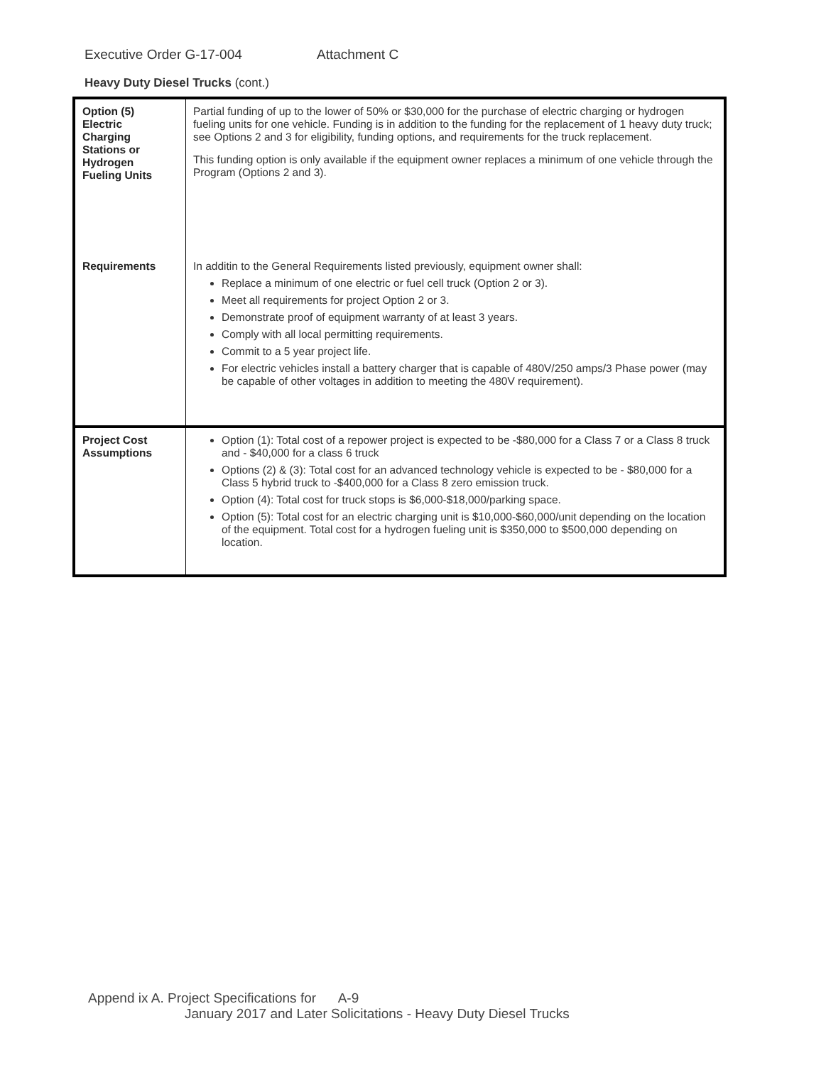Executive Order G-17-004 Attachment C
Heavy Duty Diesel Trucks (cont.)
| Option (5) Electric Charging Stations or Hydrogen Fueling Units | Partial funding of up to the lower of 50% or $30,000 for the purchase of electric charging or hydrogen fueling units for one vehicle. Funding is in addition to the funding for the replacement of 1 heavy duty truck; see Options 2 and 3 for eligibility, funding options, and requirements for the truck replacement. This funding option is only available if the equipment owner replaces a minimum of one vehicle through the Program (Options 2 and 3). |
| Requirements | In additin to the General Requirements listed previously, equipment owner shall: Replace a minimum of one electric or fuel cell truck (Option 2 or 3). Meet all requirements for project Option 2 or 3. Demonstrate proof of equipment warranty of at least 3 years. Comply with all local permitting requirements. Commit to a 5 year project life. For electric vehicles install a battery charger that is capable of 480V/250 amps/3 Phase power (may be capable of other voltages in addition to meeting the 480V requirement). |
| Project Cost Assumptions | Option (1): Total cost of a repower project is expected to be -$80,000 for a Class 7 or a Class 8 truck and - $40,000 for a class 6 truck Options (2) & (3): Total cost for an advanced technology vehicle is expected to be - $80,000 for a Class 5 hybrid truck to -$400,000 for a Class 8 zero emission truck. Option (4): Total cost for truck stops is $6,000-$18,000/parking space. Option (5): Total cost for an electric charging unit is $10,000-$60,000/unit depending on the location of the equipment. Total cost for a hydrogen fueling unit is $350,000 to $500,000 depending on location. |
Append ix A. Project Specifications for A-9
January 2017 and Later Solicitations - Heavy Duty Diesel Trucks